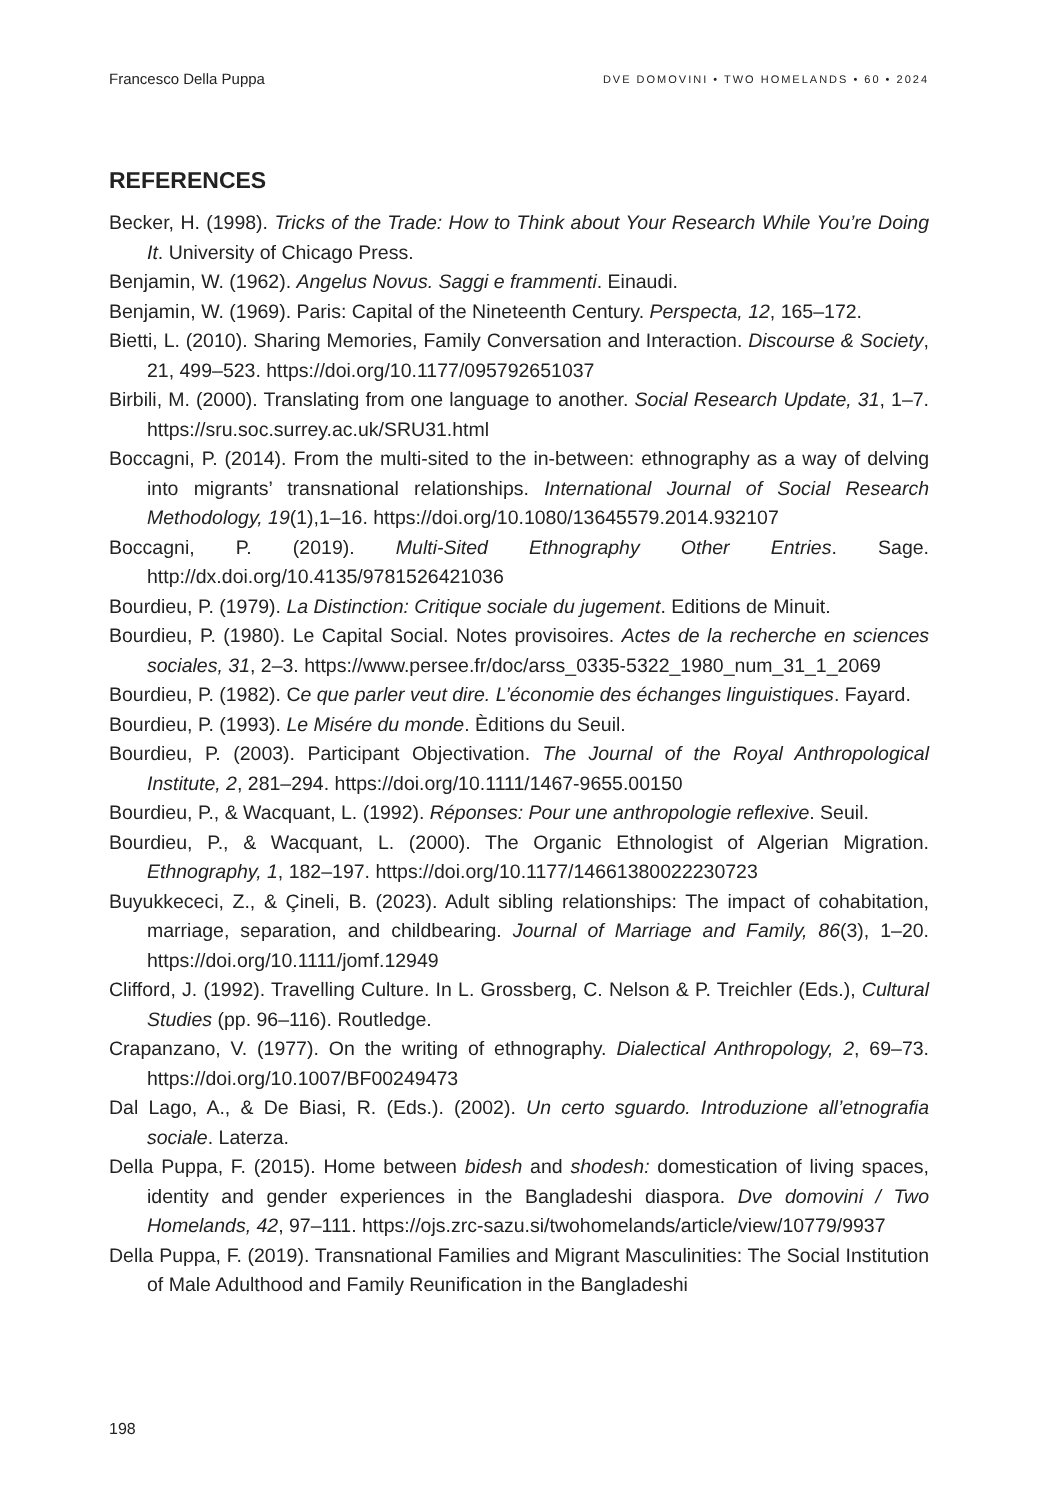Francesco Della Puppa DVE DOMOVINI • TWO HOMELANDS • 60 • 2024
REFERENCES
Becker, H. (1998). Tricks of the Trade: How to Think about Your Research While You’re Doing It. University of Chicago Press.
Benjamin, W. (1962). Angelus Novus. Saggi e frammenti. Einaudi.
Benjamin, W. (1969). Paris: Capital of the Nineteenth Century. Perspecta, 12, 165–172.
Bietti, L. (2010). Sharing Memories, Family Conversation and Interaction. Discourse & Society, 21, 499–523. https://doi.org/10.1177/095792651037
Birbili, M. (2000). Translating from one language to another. Social Research Update, 31, 1–7. https://sru.soc.surrey.ac.uk/SRU31.html
Boccagni, P. (2014). From the multi-sited to the in-between: ethnography as a way of delving into migrants’ transnational relationships. International Journal of Social Research Methodology, 19(1),1–16. https://doi.org/10.1080/13645579.2014.932107
Boccagni, P. (2019). Multi-Sited Ethnography Other Entries. Sage. http://dx.doi.org/10.4135/9781526421036
Bourdieu, P. (1979). La Distinction: Critique sociale du jugement. Editions de Minuit.
Bourdieu, P. (1980). Le Capital Social. Notes provisoires. Actes de la recherche en sciences sociales, 31, 2–3. https://www.persee.fr/doc/arss_0335-5322_1980_num_31_1_2069
Bourdieu, P. (1982). Ce que parler veut dire. L’économie des échanges linguistiques. Fayard.
Bourdieu, P. (1993). Le Misére du monde. Èditions du Seuil.
Bourdieu, P. (2003). Participant Objectivation. The Journal of the Royal Anthropological Institute, 2, 281–294. https://doi.org/10.1111/1467-9655.00150
Bourdieu, P., & Wacquant, L. (1992). Réponses: Pour une anthropologie reflexive. Seuil.
Bourdieu, P., & Wacquant, L. (2000). The Organic Ethnologist of Algerian Migration. Ethnography, 1, 182–197. https://doi.org/10.1177/14661380022230723
Buyukkececi, Z., & Çineli, B. (2023). Adult sibling relationships: The impact of cohabitation, marriage, separation, and childbearing. Journal of Marriage and Family, 86(3), 1–20. https://doi.org/10.1111/jomf.12949
Clifford, J. (1992). Travelling Culture. In L. Grossberg, C. Nelson & P. Treichler (Eds.), Cultural Studies (pp. 96–116). Routledge.
Crapanzano, V. (1977). On the writing of ethnography. Dialectical Anthropology, 2, 69–73. https://doi.org/10.1007/BF00249473
Dal Lago, A., & De Biasi, R. (Eds.). (2002). Un certo sguardo. Introduzione all’etnografia sociale. Laterza.
Della Puppa, F. (2015). Home between bidesh and shodesh: domestication of living spaces, identity and gender experiences in the Bangladeshi diaspora. Dve domovini / Two Homelands, 42, 97–111. https://ojs.zrc-sazu.si/twohomelands/article/view/10779/9937
Della Puppa, F. (2019). Transnational Families and Migrant Masculinities: The Social Institution of Male Adulthood and Family Reunification in the Bangladeshi
198